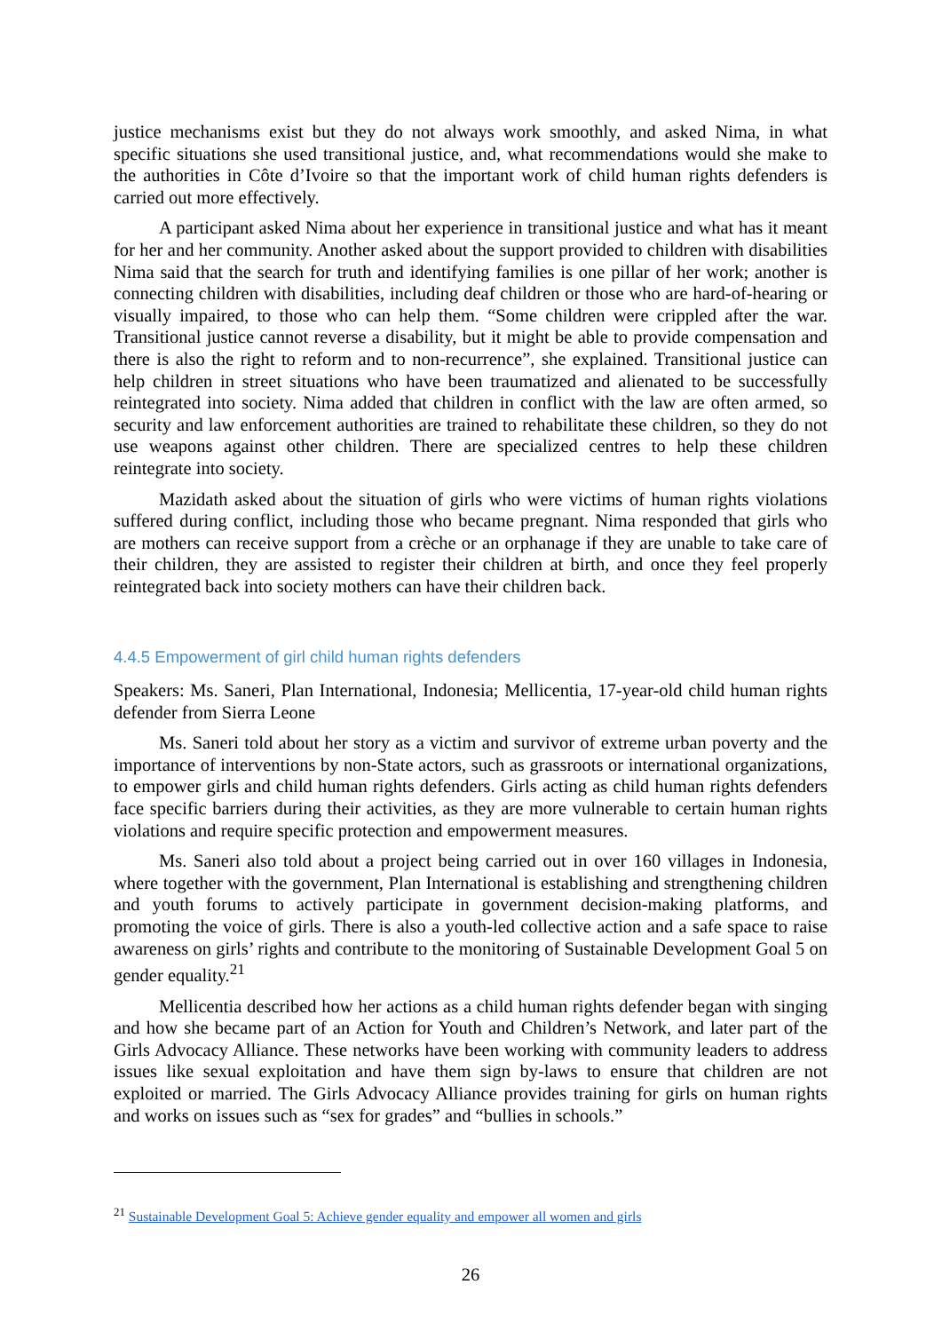justice mechanisms exist but they do not always work smoothly, and asked Nima, in what specific situations she used transitional justice, and, what recommendations would she make to the authorities in Côte d’Ivoire so that the important work of child human rights defenders is carried out more effectively.
A participant asked Nima about her experience in transitional justice and what has it meant for her and her community. Another asked about the support provided to children with disabilities Nima said that the search for truth and identifying families is one pillar of her work; another is connecting children with disabilities, including deaf children or those who are hard-of-hearing or visually impaired, to those who can help them. “Some children were crippled after the war. Transitional justice cannot reverse a disability, but it might be able to provide compensation and there is also the right to reform and to non-recurrence”, she explained. Transitional justice can help children in street situations who have been traumatized and alienated to be successfully reintegrated into society. Nima added that children in conflict with the law are often armed, so security and law enforcement authorities are trained to rehabilitate these children, so they do not use weapons against other children. There are specialized centres to help these children reintegrate into society.
Mazidath asked about the situation of girls who were victims of human rights violations suffered during conflict, including those who became pregnant. Nima responded that girls who are mothers can receive support from a crèche or an orphanage if they are unable to take care of their children, they are assisted to register their children at birth, and once they feel properly reintegrated back into society mothers can have their children back.
4.4.5 Empowerment of girl child human rights defenders
Speakers: Ms. Saneri, Plan International, Indonesia; Mellicentia, 17-year-old child human rights defender from Sierra Leone
Ms. Saneri told about her story as a victim and survivor of extreme urban poverty and the importance of interventions by non-State actors, such as grassroots or international organizations, to empower girls and child human rights defenders. Girls acting as child human rights defenders face specific barriers during their activities, as they are more vulnerable to certain human rights violations and require specific protection and empowerment measures.
Ms. Saneri also told about a project being carried out in over 160 villages in Indonesia, where together with the government, Plan International is establishing and strengthening children and youth forums to actively participate in government decision-making platforms, and promoting the voice of girls. There is also a youth-led collective action and a safe space to raise awareness on girls’ rights and contribute to the monitoring of Sustainable Development Goal 5 on gender equality.<sup>21</sup>
Mellicentia described how her actions as a child human rights defender began with singing and how she became part of an Action for Youth and Children’s Network, and later part of the Girls Advocacy Alliance. These networks have been working with community leaders to address issues like sexual exploitation and have them sign by-laws to ensure that children are not exploited or married. The Girls Advocacy Alliance provides training for girls on human rights and works on issues such as “sex for grades” and “bullies in schools.”
<sup>21</sup> Sustainable Development Goal 5: Achieve gender equality and empower all women and girls
26